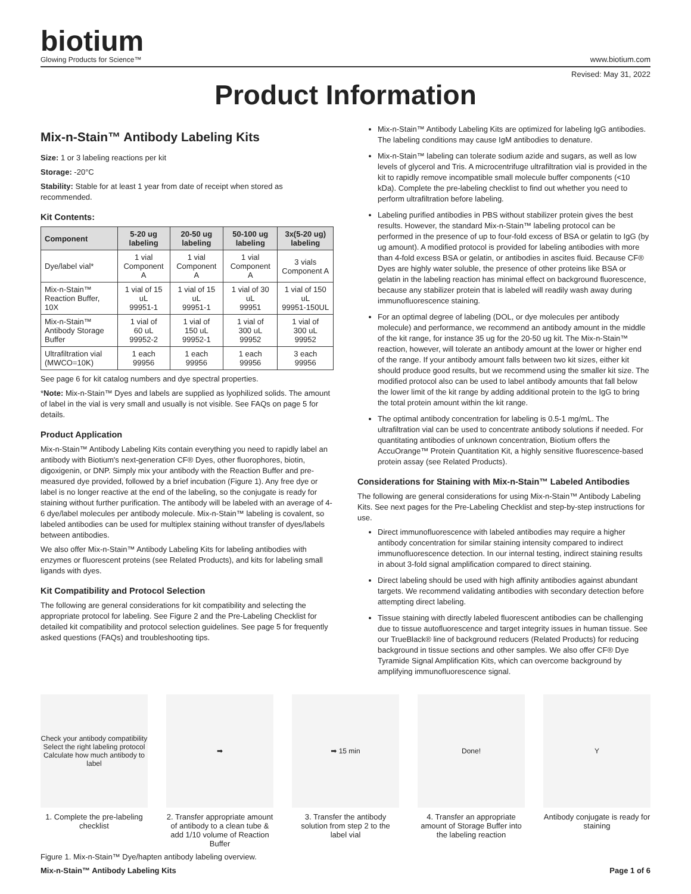biotium
Glowing Products for Science™
www.biotium.com
Revised: May 31, 2022
Product Information
Mix-n-Stain™ Antibody Labeling Kits
Size: 1 or 3 labeling reactions per kit
Storage: -20°C
Stability: Stable for at least 1 year from date of receipt when stored as recommended.
Kit Contents:
| Component | 5-20 ug labeling | 20-50 ug labeling | 50-100 ug labeling | 3x(5-20 ug) labeling |
| --- | --- | --- | --- | --- |
| Dye/label vial* | 1 vial Component A | 1 vial Component A | 1 vial Component A | 3 vials Component A |
| Mix-n-Stain™ Reaction Buffer, 10X | 1 vial of 15 uL 99951-1 | 1 vial of 15 uL 99951-1 | 1 vial of 30 uL 99951 | 1 vial of 150 uL 99951-150UL |
| Mix-n-Stain™ Antibody Storage Buffer | 1 vial of 60 uL 99952-2 | 1 vial of 150 uL 99952-1 | 1 vial of 300 uL 99952 | 1 vial of 300 uL 99952 |
| Ultrafiltration vial (MWCO=10K) | 1 each 99956 | 1 each 99956 | 1 each 99956 | 3 each 99956 |
See page 6 for kit catalog numbers and dye spectral properties.
*Note: Mix-n-Stain™ Dyes and labels are supplied as lyophilized solids. The amount of label in the vial is very small and usually is not visible. See FAQs on page 5 for details.
Product Application
Mix-n-Stain™ Antibody Labeling Kits contain everything you need to rapidly label an antibody with Biotium's next-generation CF® Dyes, other fluorophores, biotin, digoxigenin, or DNP. Simply mix your antibody with the Reaction Buffer and pre-measured dye provided, followed by a brief incubation (Figure 1). Any free dye or label is no longer reactive at the end of the labeling, so the conjugate is ready for staining without further purification. The antibody will be labeled with an average of 4-6 dye/label molecules per antibody molecule. Mix-n-Stain™ labeling is covalent, so labeled antibodies can be used for multiplex staining without transfer of dyes/labels between antibodies.
We also offer Mix-n-Stain™ Antibody Labeling Kits for labeling antibodies with enzymes or fluorescent proteins (see Related Products), and kits for labeling small ligands with dyes.
Kit Compatibility and Protocol Selection
The following are general considerations for kit compatibility and selecting the appropriate protocol for labeling. See Figure 2 and the Pre-Labeling Checklist for detailed kit compatibility and protocol selection guidelines. See page 5 for frequently asked questions (FAQs) and troubleshooting tips.
Mix-n-Stain™ Antibody Labeling Kits are optimized for labeling IgG antibodies. The labeling conditions may cause IgM antibodies to denature.
Mix-n-Stain™ labeling can tolerate sodium azide and sugars, as well as low levels of glycerol and Tris. A microcentrifuge ultrafiltration vial is provided in the kit to rapidly remove incompatible small molecule buffer components (<10 kDa). Complete the pre-labeling checklist to find out whether you need to perform ultrafiltration before labeling.
Labeling purified antibodies in PBS without stabilizer protein gives the best results. However, the standard Mix-n-Stain™ labeling protocol can be performed in the presence of up to four-fold excess of BSA or gelatin to IgG (by ug amount). A modified protocol is provided for labeling antibodies with more than 4-fold excess BSA or gelatin, or antibodies in ascites fluid. Because CF® Dyes are highly water soluble, the presence of other proteins like BSA or gelatin in the labeling reaction has minimal effect on background fluorescence, because any stabilizer protein that is labeled will readily wash away during immunofluorescence staining.
For an optimal degree of labeling (DOL, or dye molecules per antibody molecule) and performance, we recommend an antibody amount in the middle of the kit range, for instance 35 ug for the 20-50 ug kit. The Mix-n-Stain™ reaction, however, will tolerate an antibody amount at the lower or higher end of the range. If your antibody amount falls between two kit sizes, either kit should produce good results, but we recommend using the smaller kit size. The modified protocol also can be used to label antibody amounts that fall below the lower limit of the kit range by adding additional protein to the IgG to bring the total protein amount within the kit range.
The optimal antibody concentration for labeling is 0.5-1 mg/mL. The ultrafiltration vial can be used to concentrate antibody solutions if needed. For quantitating antibodies of unknown concentration, Biotium offers the AccuOrange™ Protein Quantitation Kit, a highly sensitive fluorescence-based protein assay (see Related Products).
Considerations for Staining with Mix-n-Stain™ Labeled Antibodies
The following are general considerations for using Mix-n-Stain™ Antibody Labeling Kits. See next pages for the Pre-Labeling Checklist and step-by-step instructions for use.
Direct immunofluorescence with labeled antibodies may require a higher antibody concentration for similar staining intensity compared to indirect immunofluorescence detection. In our internal testing, indirect staining results in about 3-fold signal amplification compared to direct staining.
Direct labeling should be used with high affinity antibodies against abundant targets. We recommend validating antibodies with secondary detection before attempting direct labeling.
Tissue staining with directly labeled fluorescent antibodies can be challenging due to tissue autofluorescence and target integrity issues in human tissue. See our TrueBlack® line of background reducers (Related Products) for reducing background in tissue sections and other samples. We also offer CF® Dye Tyramide Signal Amplification Kits, which can overcome background by amplifying immunofluorescence signal.
Check your antibody compatibility
Select the right labeling protocol
Calculate how much antibody to label
1. Complete the pre-labeling checklist
➡
2. Transfer appropriate amount of antibody to a clean tube & add 1/10 volume of Reaction Buffer
➡ 15 min
3. Transfer the antibody solution from step 2 to the label vial
Done!
4. Transfer an appropriate amount of Storage Buffer into the labeling reaction
Y
Antibody conjugate is ready for staining
Figure 1. Mix-n-Stain™ Dye/hapten antibody labeling overview.
Mix-n-Stain™ Antibody Labeling Kits Page 1 of 6